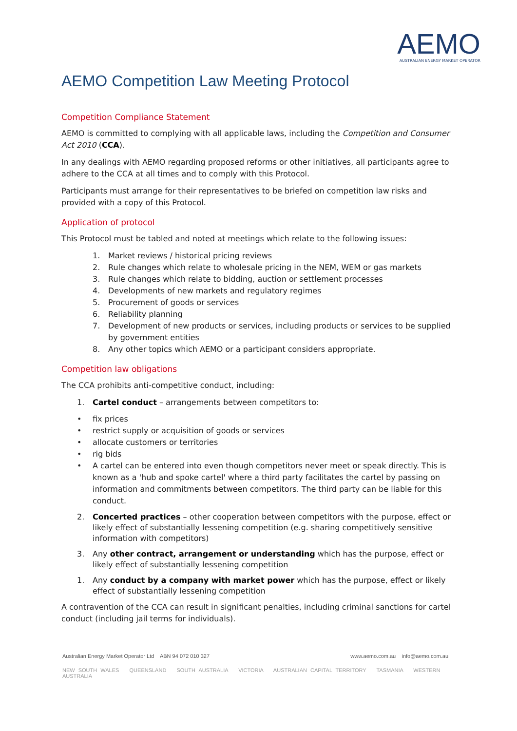AEMO
AUSTRALIAN ENERGY MARKET OPERATOR
AEMO Competition Law Meeting Protocol
Competition Compliance Statement
AEMO is committed to complying with all applicable laws, including the Competition and Consumer Act 2010 (CCA).
In any dealings with AEMO regarding proposed reforms or other initiatives, all participants agree to adhere to the CCA at all times and to comply with this Protocol.
Participants must arrange for their representatives to be briefed on competition law risks and provided with a copy of this Protocol.
Application of protocol
This Protocol must be tabled and noted at meetings which relate to the following issues:
1. Market reviews / historical pricing reviews
2. Rule changes which relate to wholesale pricing in the NEM, WEM or gas markets
3. Rule changes which relate to bidding, auction or settlement processes
4. Developments of new markets and regulatory regimes
5. Procurement of goods or services
6. Reliability planning
7. Development of new products or services, including products or services to be supplied by government entities
8. Any other topics which AEMO or a participant considers appropriate.
Competition law obligations
The CCA prohibits anti-competitive conduct, including:
1. Cartel conduct – arrangements between competitors to:
• fix prices
• restrict supply or acquisition of goods or services
• allocate customers or territories
• rig bids
• A cartel can be entered into even though competitors never meet or speak directly. This is known as a 'hub and spoke cartel' where a third party facilitates the cartel by passing on information and commitments between competitors. The third party can be liable for this conduct.
2. Concerted practices – other cooperation between competitors with the purpose, effect or likely effect of substantially lessening competition (e.g. sharing competitively sensitive information with competitors)
3. Any other contract, arrangement or understanding which has the purpose, effect or likely effect of substantially lessening competition
1. Any conduct by a company with market power which has the purpose, effect or likely effect of substantially lessening competition
A contravention of the CCA can result in significant penalties, including criminal sanctions for cartel conduct (including jail terms for individuals).
Australian Energy Market Operator Ltd ABN 94 072 010 327 www.aemo.com.au info@aemo.com.au
NEW SOUTH WALES QUEENSLAND SOUTH AUSTRALIA VICTORIA AUSTRALIAN CAPITAL TERRITORY TASMANIA WESTERN AUSTRALIA